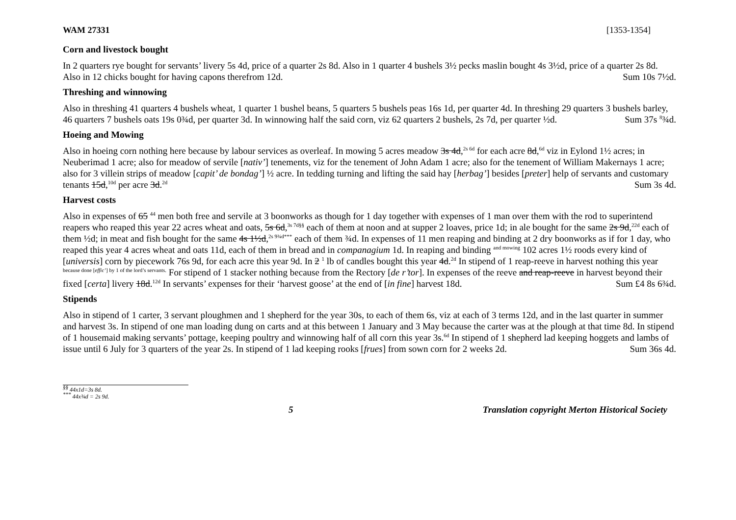WAM 27331 [1353-1354]
Corn and livestock bought
In 2 quarters rye bought for servants’ livery 5s 4d, price of a quarter 2s 8d. Also in 1 quarter 4 bushels 3½ pecks maslin bought 4s 3½d, price of a quarter 2s 8d. Also in 12 chicks bought for having capons therefrom 12d. Sum 10s 7½d.
Threshing and winnowing
Also in threshing 41 quarters 4 bushels wheat, 1 quarter 1 bushel beans, 5 quarters 5 bushels peas 16s 1d, per quarter 4d. In threshing 29 quarters 3 bushels barley, 46 quarters 7 bushels oats 19s 0¾d, per quarter 3d. In winnowing half the said corn, viz 62 quarters 2 bushels, 2s 7d, per quarter ½d. Sum 37s <sup>8</sup>¾d.
Hoeing and Mowing
Also in hoeing corn nothing here because by labour services as overleaf. In mowing 5 acres meadow 3s 4d,<sup>2s 6d</sup> for each acre 8d,<sup>6d</sup> viz in Eylond 1½ acres; in Neuberimad 1 acre; also for meadow of servile [nativ’] tenements, viz for the tenement of John Adam 1 acre; also for the tenement of William Makernays 1 acre; also for 3 villein strips of meadow [capit’ de bondag’] ½ acre. In tedding turning and lifting the said hay [herbag’] besides [preter] help of servants and customary tenants 15d,<sup>10d</sup> per acre 3d.<sup>2d</sup> Sum 3s 4d.
Harvest costs
Also in expenses of 65 <sup>44</sup> men both free and servile at 3 boonworks as though for 1 day together with expenses of 1 man over them with the rod to superintend reapers who reaped this year 22 acres wheat and oats, 5s 6d,<sup>3s 7d§§</sup> each of them at noon and at supper 2 loaves, price 1d; in ale bought for the same 2s 9d,<sup>22d</sup> each of them ½d; in meat and fish bought for the same 4s 1½d,<sup>2s 9¾d***</sup> each of them ¾d. In expenses of 11 men reaping and binding at 2 dry boonworks as if for 1 day, who reaped this year 4 acres wheat and oats 11d, each of them in bread and in companagium 1d. In reaping and binding <sup>and mowing</sup> 102 acres 1½ roods every kind of [universis] corn by piecework 76s 9d, for each acre this year 9d. In 2 <sup>1</sup> lb of candles bought this year 4d.<sup>2d</sup> In stipend of 1 reap-reeve in harvest nothing this year <sup>because done [effic’] by 1 of the lord’s servants.</sup> For stipend of 1 stacker nothing because from the Rectory [de r’tor]. In expenses of the reeve and reap-reeve in harvest beyond their fixed [certa] livery 18d.<sup>12d</sup> In servants’ expenses for their ‘harvest goose’ at the end of [in fine] harvest 18d. Sum £4 8s 6¾d.
Stipends
Also in stipend of 1 carter, 3 servant ploughmen and 1 shepherd for the year 30s, to each of them 6s, viz at each of 3 terms 12d, and in the last quarter in summer and harvest 3s. In stipend of one man loading dung on carts and at this between 1 January and 3 May because the carter was at the plough at that time 8d. In stipend of 1 housemaid making servants’ pottage, keeping poultry and winnowing half of all corn this year 3s.<sup>6d</sup> In stipend of 1 shepherd lad keeping hoggets and lambs of issue until 6 July for 3 quarters of the year 2s. In stipend of 1 lad keeping rooks [frues] from sown corn for 2 weeks 2d. Sum 36s 4d.
<sup>§§</sup> 44x1d=3s 8d.
<sup>***</sup> 44x¾d = 2s 9d.
5 Translation copyright Merton Historical Society